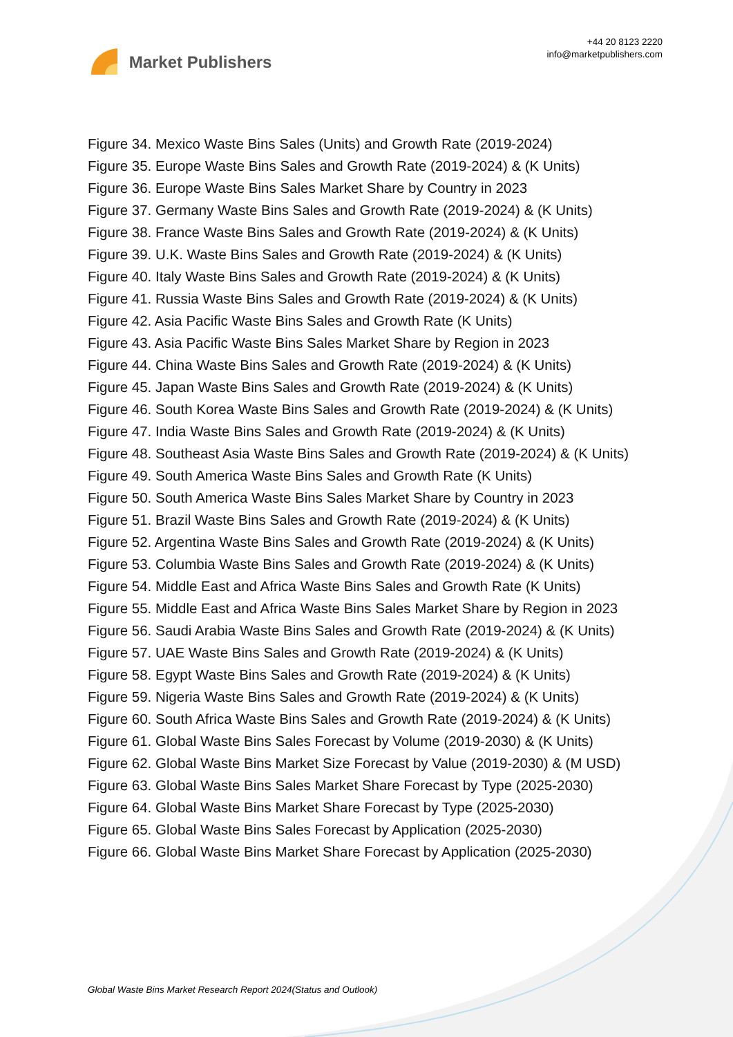Market Publishers
+44 20 8123 2220
info@marketpublishers.com
Figure 34. Mexico Waste Bins Sales (Units) and Growth Rate (2019-2024)
Figure 35. Europe Waste Bins Sales and Growth Rate (2019-2024) & (K Units)
Figure 36. Europe Waste Bins Sales Market Share by Country in 2023
Figure 37. Germany Waste Bins Sales and Growth Rate (2019-2024) & (K Units)
Figure 38. France Waste Bins Sales and Growth Rate (2019-2024) & (K Units)
Figure 39. U.K. Waste Bins Sales and Growth Rate (2019-2024) & (K Units)
Figure 40. Italy Waste Bins Sales and Growth Rate (2019-2024) & (K Units)
Figure 41. Russia Waste Bins Sales and Growth Rate (2019-2024) & (K Units)
Figure 42. Asia Pacific Waste Bins Sales and Growth Rate (K Units)
Figure 43. Asia Pacific Waste Bins Sales Market Share by Region in 2023
Figure 44. China Waste Bins Sales and Growth Rate (2019-2024) & (K Units)
Figure 45. Japan Waste Bins Sales and Growth Rate (2019-2024) & (K Units)
Figure 46. South Korea Waste Bins Sales and Growth Rate (2019-2024) & (K Units)
Figure 47. India Waste Bins Sales and Growth Rate (2019-2024) & (K Units)
Figure 48. Southeast Asia Waste Bins Sales and Growth Rate (2019-2024) & (K Units)
Figure 49. South America Waste Bins Sales and Growth Rate (K Units)
Figure 50. South America Waste Bins Sales Market Share by Country in 2023
Figure 51. Brazil Waste Bins Sales and Growth Rate (2019-2024) & (K Units)
Figure 52. Argentina Waste Bins Sales and Growth Rate (2019-2024) & (K Units)
Figure 53. Columbia Waste Bins Sales and Growth Rate (2019-2024) & (K Units)
Figure 54. Middle East and Africa Waste Bins Sales and Growth Rate (K Units)
Figure 55. Middle East and Africa Waste Bins Sales Market Share by Region in 2023
Figure 56. Saudi Arabia Waste Bins Sales and Growth Rate (2019-2024) & (K Units)
Figure 57. UAE Waste Bins Sales and Growth Rate (2019-2024) & (K Units)
Figure 58. Egypt Waste Bins Sales and Growth Rate (2019-2024) & (K Units)
Figure 59. Nigeria Waste Bins Sales and Growth Rate (2019-2024) & (K Units)
Figure 60. South Africa Waste Bins Sales and Growth Rate (2019-2024) & (K Units)
Figure 61. Global Waste Bins Sales Forecast by Volume (2019-2030) & (K Units)
Figure 62. Global Waste Bins Market Size Forecast by Value (2019-2030) & (M USD)
Figure 63. Global Waste Bins Sales Market Share Forecast by Type (2025-2030)
Figure 64. Global Waste Bins Market Share Forecast by Type (2025-2030)
Figure 65. Global Waste Bins Sales Forecast by Application (2025-2030)
Figure 66. Global Waste Bins Market Share Forecast by Application (2025-2030)
Global Waste Bins Market Research Report 2024(Status and Outlook)